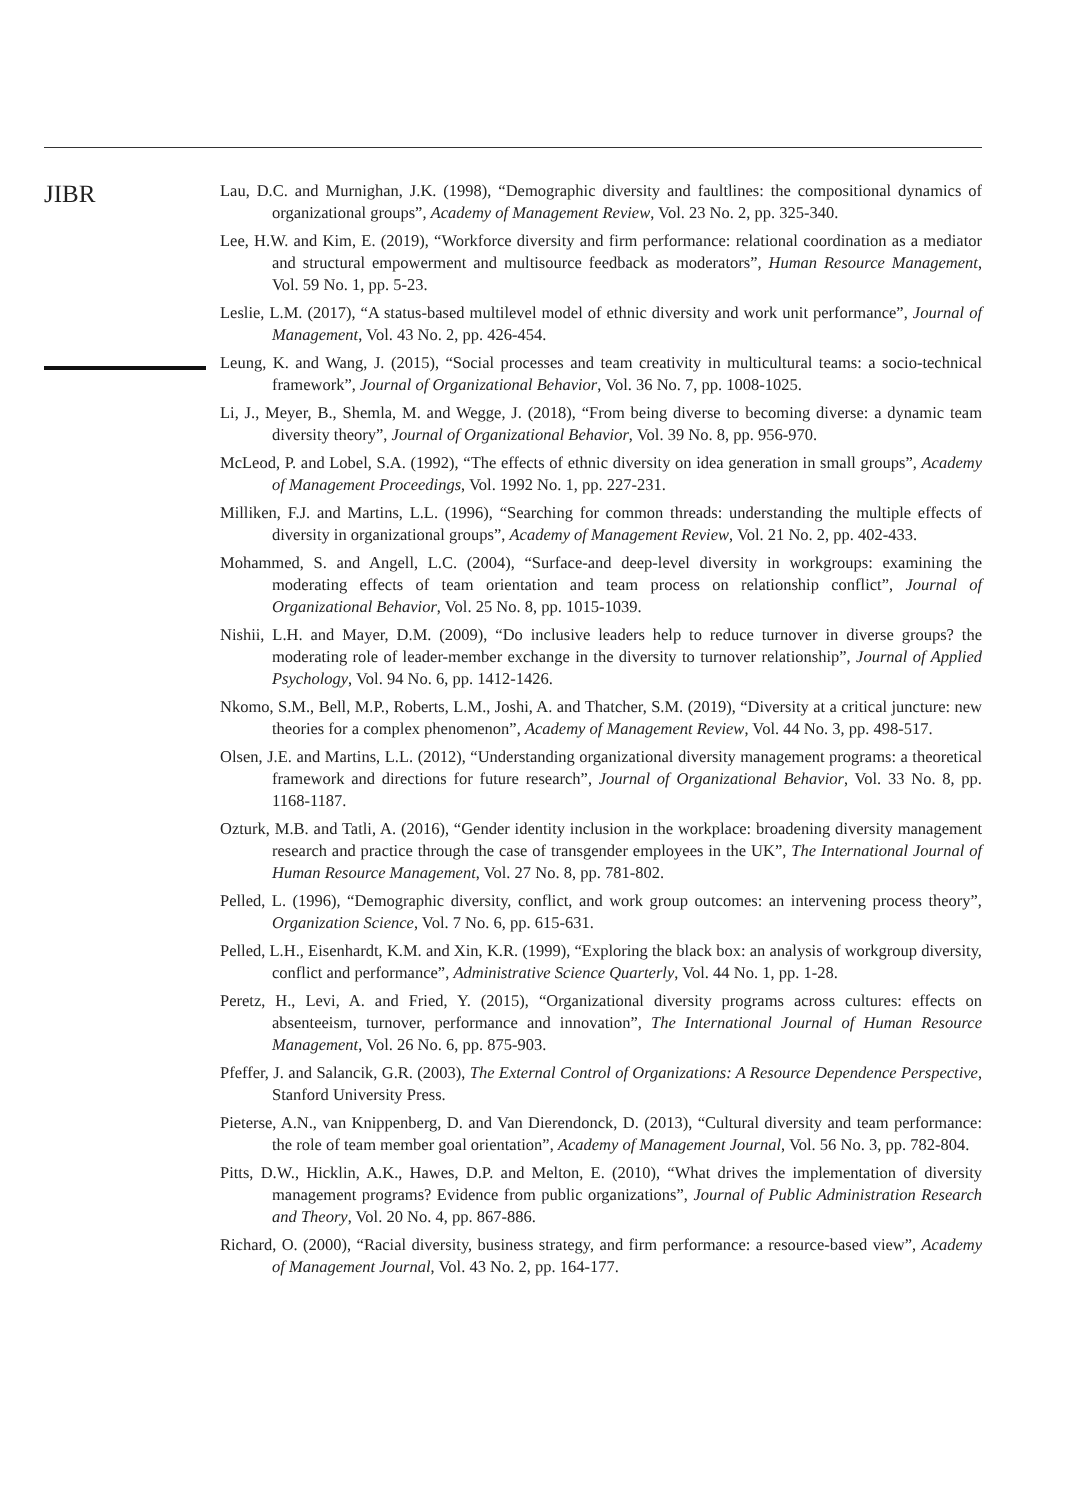JIBR
Lau, D.C. and Murnighan, J.K. (1998), “Demographic diversity and faultlines: the compositional dynamics of organizational groups”, Academy of Management Review, Vol. 23 No. 2, pp. 325-340.
Lee, H.W. and Kim, E. (2019), “Workforce diversity and firm performance: relational coordination as a mediator and structural empowerment and multisource feedback as moderators”, Human Resource Management, Vol. 59 No. 1, pp. 5-23.
Leslie, L.M. (2017), “A status-based multilevel model of ethnic diversity and work unit performance”, Journal of Management, Vol. 43 No. 2, pp. 426-454.
Leung, K. and Wang, J. (2015), “Social processes and team creativity in multicultural teams: a socio-technical framework”, Journal of Organizational Behavior, Vol. 36 No. 7, pp. 1008-1025.
Li, J., Meyer, B., Shemla, M. and Wegge, J. (2018), “From being diverse to becoming diverse: a dynamic team diversity theory”, Journal of Organizational Behavior, Vol. 39 No. 8, pp. 956-970.
McLeod, P. and Lobel, S.A. (1992), “The effects of ethnic diversity on idea generation in small groups”, Academy of Management Proceedings, Vol. 1992 No. 1, pp. 227-231.
Milliken, F.J. and Martins, L.L. (1996), “Searching for common threads: understanding the multiple effects of diversity in organizational groups”, Academy of Management Review, Vol. 21 No. 2, pp. 402-433.
Mohammed, S. and Angell, L.C. (2004), “Surface-and deep-level diversity in workgroups: examining the moderating effects of team orientation and team process on relationship conflict”, Journal of Organizational Behavior, Vol. 25 No. 8, pp. 1015-1039.
Nishii, L.H. and Mayer, D.M. (2009), “Do inclusive leaders help to reduce turnover in diverse groups? the moderating role of leader-member exchange in the diversity to turnover relationship”, Journal of Applied Psychology, Vol. 94 No. 6, pp. 1412-1426.
Nkomo, S.M., Bell, M.P., Roberts, L.M., Joshi, A. and Thatcher, S.M. (2019), “Diversity at a critical juncture: new theories for a complex phenomenon”, Academy of Management Review, Vol. 44 No. 3, pp. 498-517.
Olsen, J.E. and Martins, L.L. (2012), “Understanding organizational diversity management programs: a theoretical framework and directions for future research”, Journal of Organizational Behavior, Vol. 33 No. 8, pp. 1168-1187.
Ozturk, M.B. and Tatli, A. (2016), “Gender identity inclusion in the workplace: broadening diversity management research and practice through the case of transgender employees in the UK”, The International Journal of Human Resource Management, Vol. 27 No. 8, pp. 781-802.
Pelled, L. (1996), “Demographic diversity, conflict, and work group outcomes: an intervening process theory”, Organization Science, Vol. 7 No. 6, pp. 615-631.
Pelled, L.H., Eisenhardt, K.M. and Xin, K.R. (1999), “Exploring the black box: an analysis of workgroup diversity, conflict and performance”, Administrative Science Quarterly, Vol. 44 No. 1, pp. 1-28.
Peretz, H., Levi, A. and Fried, Y. (2015), “Organizational diversity programs across cultures: effects on absenteeism, turnover, performance and innovation”, The International Journal of Human Resource Management, Vol. 26 No. 6, pp. 875-903.
Pfeffer, J. and Salancik, G.R. (2003), The External Control of Organizations: A Resource Dependence Perspective, Stanford University Press.
Pieterse, A.N., van Knippenberg, D. and Van Dierendonck, D. (2013), “Cultural diversity and team performance: the role of team member goal orientation”, Academy of Management Journal, Vol. 56 No. 3, pp. 782-804.
Pitts, D.W., Hicklin, A.K., Hawes, D.P. and Melton, E. (2010), “What drives the implementation of diversity management programs? Evidence from public organizations”, Journal of Public Administration Research and Theory, Vol. 20 No. 4, pp. 867-886.
Richard, O. (2000), “Racial diversity, business strategy, and firm performance: a resource-based view”, Academy of Management Journal, Vol. 43 No. 2, pp. 164-177.